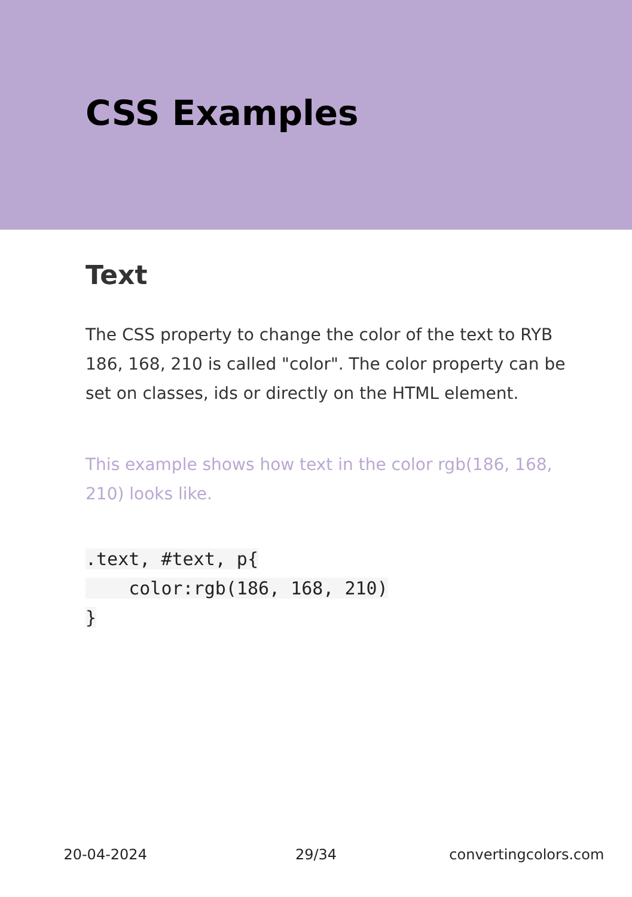CSS Examples
Text
The CSS property to change the color of the text to RYB 186, 168, 210 is called "color". The color property can be set on classes, ids or directly on the HTML element.
This example shows how text in the color rgb(186, 168, 210) looks like.
.text, #text, p{
    color:rgb(186, 168, 210)
}
20-04-2024 29/34 convertingcolors.com